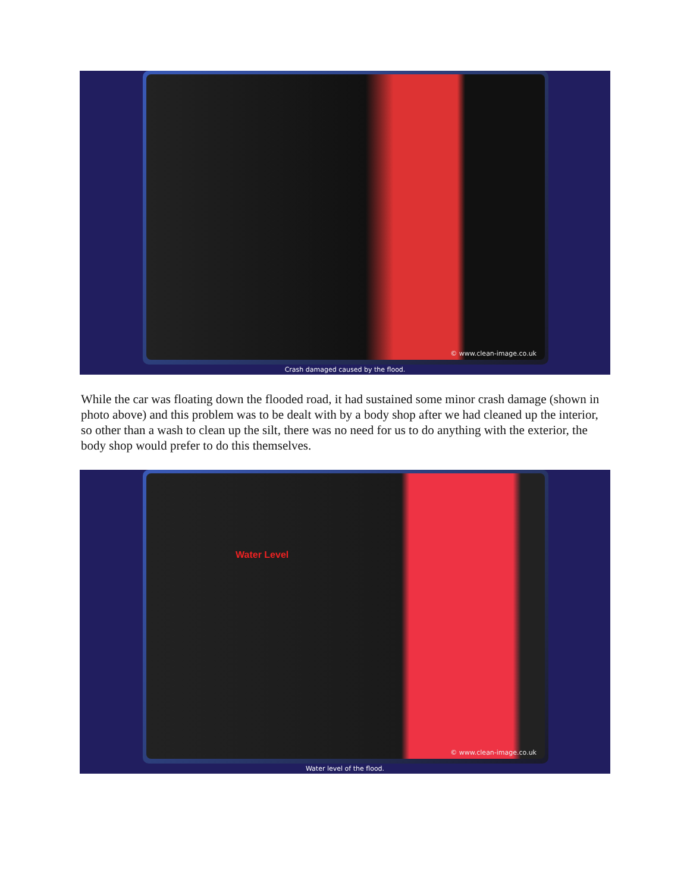© www.clean-image.co.uk
Crash damaged caused by the flood.
While the car was floating down the flooded road, it had sustained some minor crash damage (shown in photo above) and this problem was to be dealt with by a body shop after we had cleaned up the interior, so other than a wash to clean up the silt, there was no need for us to do anything with the exterior, the body shop would prefer to do this themselves.
Water Level
© www.clean-image.co.uk
Water level of the flood.